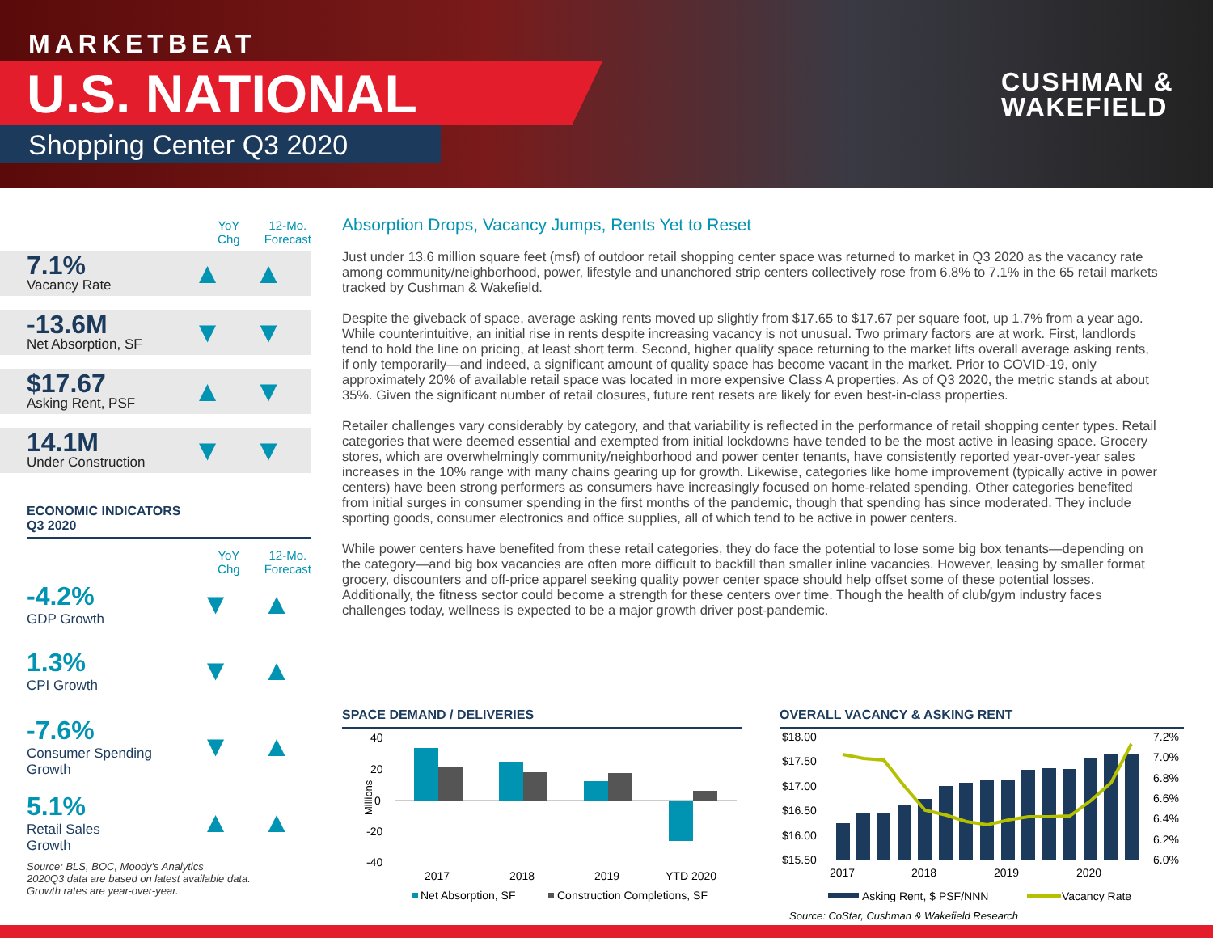MARKETBEAT
U.S. NATIONAL
Shopping Center Q3 2020
CUSHMAN &
WAKEFIELD
YoY
Chg
12-Mo.
Forecast
7.1%
Vacancy Rate
▲ ▲
-13.6M
Net Absorption, SF
▼ ▼
$17.67
Asking Rent, PSF
▲ ▼
14.1M
Under Construction
▼ ▼
ECONOMIC INDICATORS
Q3 2020
YoY
Chg
12-Mo.
Forecast
-4.2%
GDP Growth
▼ ▲
1.3%
CPI Growth
▼ ▲
-7.6%
Consumer Spending
Growth
▼ ▲
5.1%
Retail Sales
Growth
▲ ▲
Source: BLS, BOC, Moody's Analytics
2020Q3 data are based on latest available data.
Growth rates are year-over-year.
Absorption Drops, Vacancy Jumps, Rents Yet to Reset
Just under 13.6 million square feet (msf) of outdoor retail shopping center space was returned to market in Q3 2020 as the vacancy rate among community/neighborhood, power, lifestyle and unanchored strip centers collectively rose from 6.8% to 7.1% in the 65 retail markets tracked by Cushman & Wakefield.
Despite the giveback of space, average asking rents moved up slightly from $17.65 to $17.67 per square foot, up 1.7% from a year ago. While counterintuitive, an initial rise in rents despite increasing vacancy is not unusual. Two primary factors are at work. First, landlords tend to hold the line on pricing, at least short term. Second, higher quality space returning to the market lifts overall average asking rents, if only temporarily—and indeed, a significant amount of quality space has become vacant in the market. Prior to COVID-19, only approximately 20% of available retail space was located in more expensive Class A properties. As of Q3 2020, the metric stands at about 35%. Given the significant number of retail closures, future rent resets are likely for even best-in-class properties.
Retailer challenges vary considerably by category, and that variability is reflected in the performance of retail shopping center types. Retail categories that were deemed essential and exempted from initial lockdowns have tended to be the most active in leasing space. Grocery stores, which are overwhelmingly community/neighborhood and power center tenants, have consistently reported year-over-year sales increases in the 10% range with many chains gearing up for growth. Likewise, categories like home improvement (typically active in power centers) have been strong performers as consumers have increasingly focused on home-related spending. Other categories benefited from initial surges in consumer spending in the first months of the pandemic, though that spending has since moderated. They include sporting goods, consumer electronics and office supplies, all of which tend to be active in power centers.
While power centers have benefited from these retail categories, they do face the potential to lose some big box tenants—depending on the category—and big box vacancies are often more difficult to backfill than smaller inline vacancies. However, leasing by smaller format grocery, discounters and off-price apparel seeking quality power center space should help offset some of these potential losses. Additionally, the fitness sector could become a strength for these centers over time. Though the health of club/gym industry faces challenges today, wellness is expected to be a major growth driver post-pandemic.
SPACE DEMAND / DELIVERIES
40
20
0
-20
-40
Millions
2017
2018
2019
YTD 2020
Net Absorption, SF
Construction Completions, SF
OVERALL VACANCY & ASKING RENT
$18.00
$17.50
$17.00
$16.50
$16.00
$15.50
7.2%
7.0%
6.8%
6.6%
6.4%
6.2%
6.0%
2017
2018
2019
2020
Asking Rent, $ PSF/NNN
Vacancy Rate
Source: CoStar, Cushman & Wakefield Research